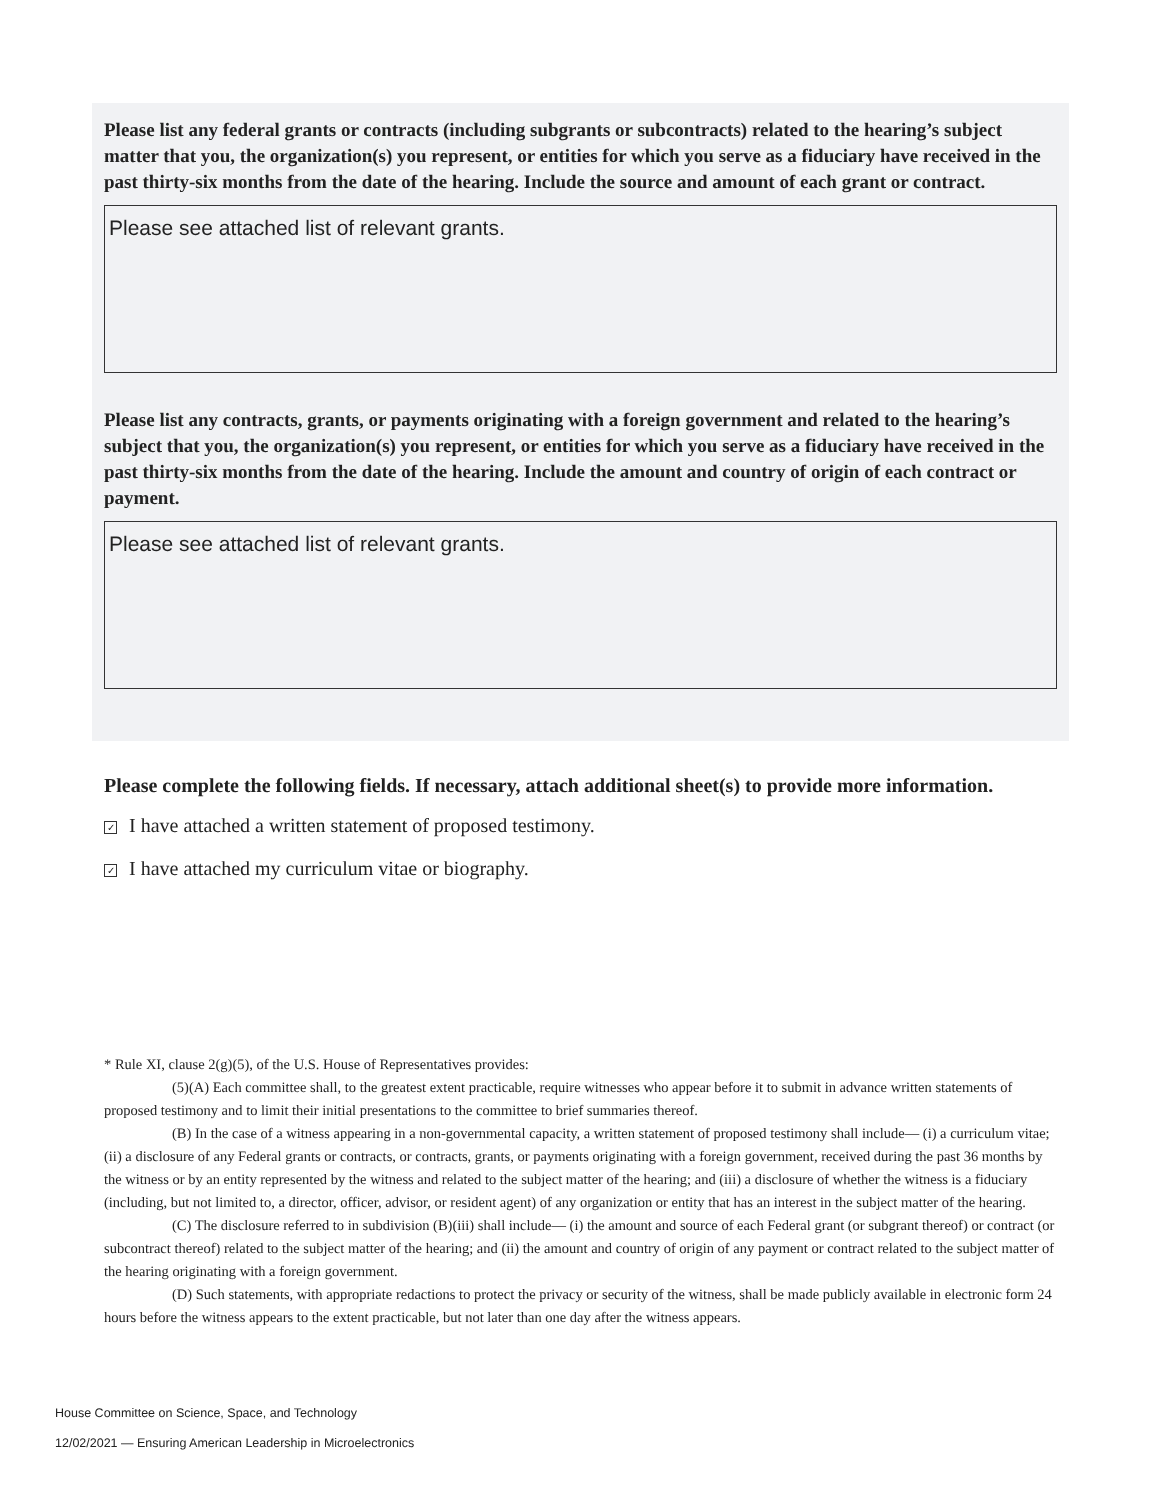Please list any federal grants or contracts (including subgrants or subcontracts) related to the hearing’s subject matter that you, the organization(s) you represent, or entities for which you serve as a fiduciary have received in the past thirty-six months from the date of the hearing. Include the source and amount of each grant or contract.
Please see attached list of relevant grants.
Please list any contracts, grants, or payments originating with a foreign government and related to the hearing’s subject that you, the organization(s) you represent, or entities for which you serve as a fiduciary have received in the past thirty-six months from the date of the hearing. Include the amount and country of origin of each contract or payment.
Please see attached list of relevant grants.
Please complete the following fields. If necessary, attach additional sheet(s) to provide more information.
✓ I have attached a written statement of proposed testimony.
✓ I have attached my curriculum vitae or biography.
* Rule XI, clause 2(g)(5), of the U.S. House of Representatives provides:
(5)(A) Each committee shall, to the greatest extent practicable, require witnesses who appear before it to submit in advance written statements of proposed testimony and to limit their initial presentations to the committee to brief summaries thereof.
(B) In the case of a witness appearing in a non-governmental capacity, a written statement of proposed testimony shall include— (i) a curriculum vitae; (ii) a disclosure of any Federal grants or contracts, or contracts, grants, or payments originating with a foreign government, received during the past 36 months by the witness or by an entity represented by the witness and related to the subject matter of the hearing; and (iii) a disclosure of whether the witness is a fiduciary (including, but not limited to, a director, officer, advisor, or resident agent) of any organization or entity that has an interest in the subject matter of the hearing.
(C) The disclosure referred to in subdivision (B)(iii) shall include— (i) the amount and source of each Federal grant (or subgrant thereof) or contract (or subcontract thereof) related to the subject matter of the hearing; and (ii) the amount and country of origin of any payment or contract related to the subject matter of the hearing originating with a foreign government.
(D) Such statements, with appropriate redactions to protect the privacy or security of the witness, shall be made publicly available in electronic form 24 hours before the witness appears to the extent practicable, but not later than one day after the witness appears.
House Committee on Science, Space, and Technology
12/02/2021 — Ensuring American Leadership in Microelectronics